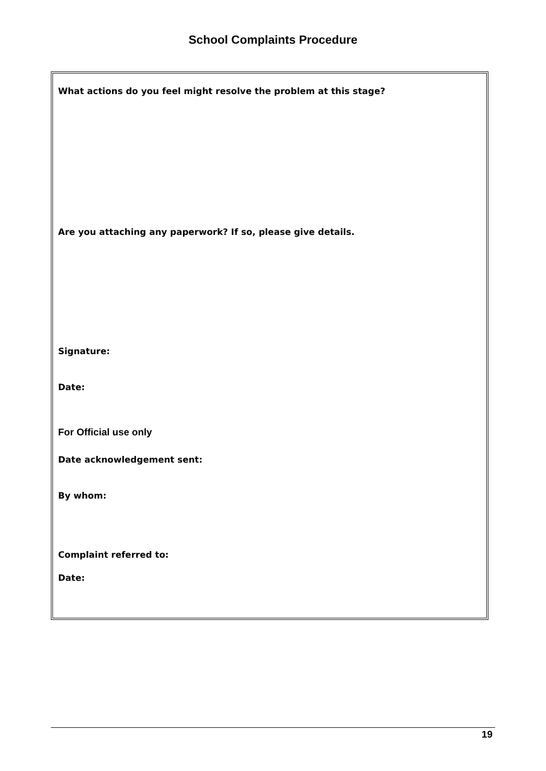School Complaints Procedure
What actions do you feel might resolve the problem at this stage?
Are you attaching any paperwork? If so, please give details.
Signature:
Date:
For Official use only
Date acknowledgement sent:
By whom:
Complaint referred to:
Date:
19